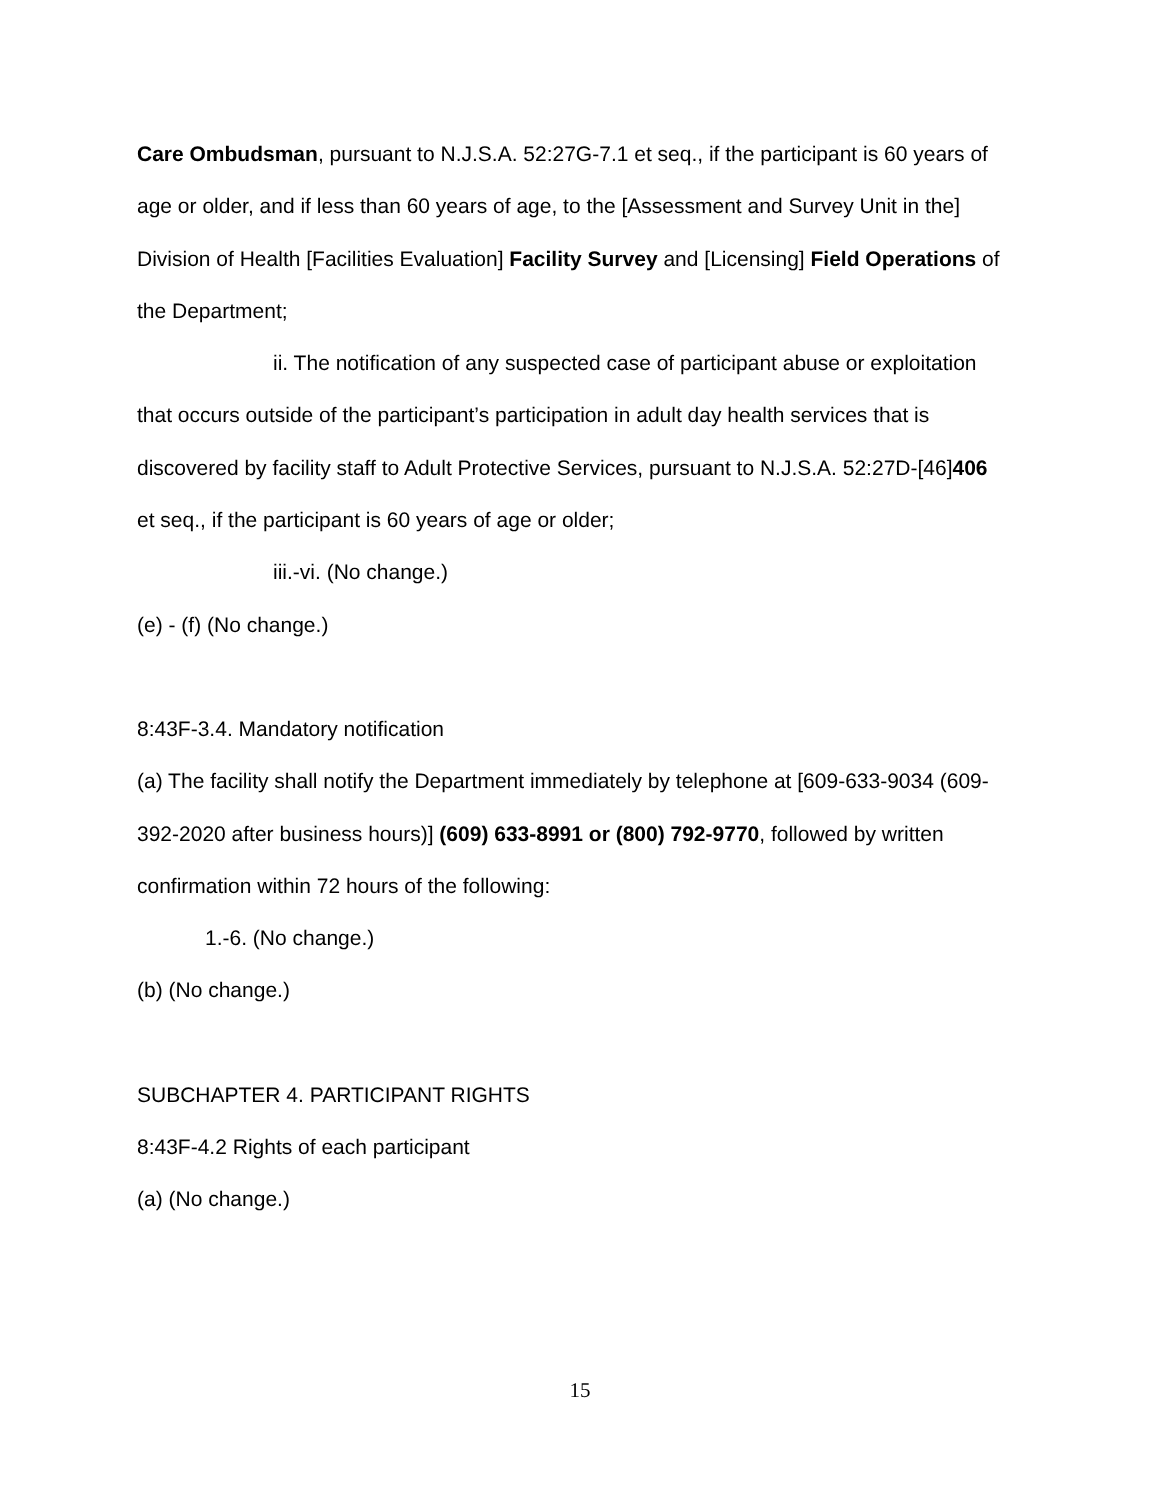Care Ombudsman, pursuant to N.J.S.A. 52:27G-7.1 et seq., if the participant is 60 years of age or older, and if less than 60 years of age, to the [Assessment and Survey Unit in the] Division of Health [Facilities Evaluation] Facility Survey and [Licensing] Field Operations of the Department;
ii. The notification of any suspected case of participant abuse or exploitation that occurs outside of the participant’s participation in adult day health services that is discovered by facility staff to Adult Protective Services, pursuant to N.J.S.A. 52:27D-[46]406 et seq., if the participant is 60 years of age or older;
iii.-vi. (No change.)
(e) - (f) (No change.)
8:43F-3.4. Mandatory notification
(a) The facility shall notify the Department immediately by telephone at [609-633-9034 (609-392-2020 after business hours)] (609) 633-8991 or (800) 792-9770, followed by written confirmation within 72 hours of the following:
1.-6. (No change.)
(b) (No change.)
SUBCHAPTER 4. PARTICIPANT RIGHTS
8:43F-4.2 Rights of each participant
(a) (No change.)
15